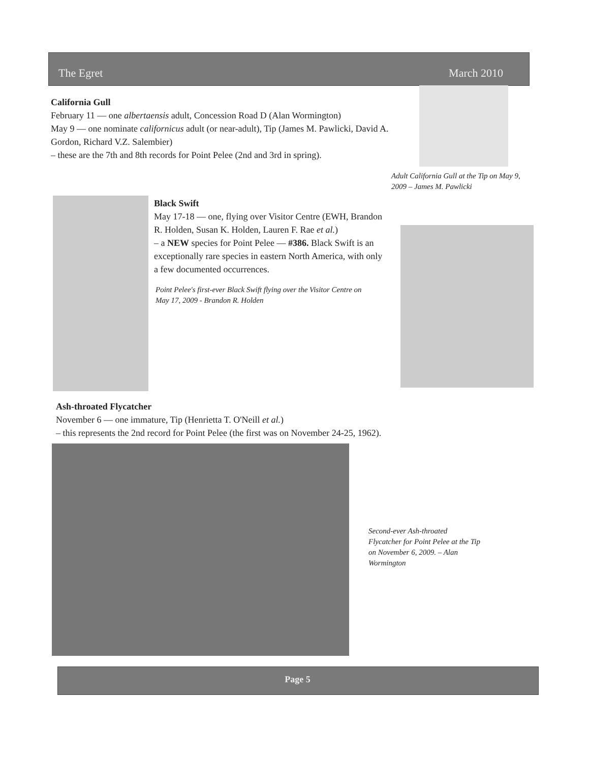The Egret March 2010
California Gull
February 11 — one albertaensis adult, Concession Road D (Alan Wormington)
May 9 — one nominate californicus adult (or near-adult), Tip (James M. Pawlicki, David A. Gordon, Richard V.Z. Salembier)
– these are the 7th and 8th records for Point Pelee (2nd and 3rd in spring).
Adult California Gull at the Tip on May 9, 2009 – James M. Pawlicki
Black Swift
May 17-18 — one, flying over Visitor Centre (EWH, Brandon R. Holden, Susan K. Holden, Lauren F. Rae et al.)
– a NEW species for Point Pelee — #386. Black Swift is an exceptionally rare species in eastern North America, with only a few documented occurrences.
Point Pelee's first-ever Black Swift flying over the Visitor Centre on May 17, 2009 - Brandon R. Holden
Ash-throated Flycatcher
November 6 — one immature, Tip (Henrietta T. O'Neill et al.)
– this represents the 2nd record for Point Pelee (the first was on November 24-25, 1962).
Second-ever Ash-throated Flycatcher for Point Pelee at the Tip on November 6, 2009. – Alan Wormington
Page 5